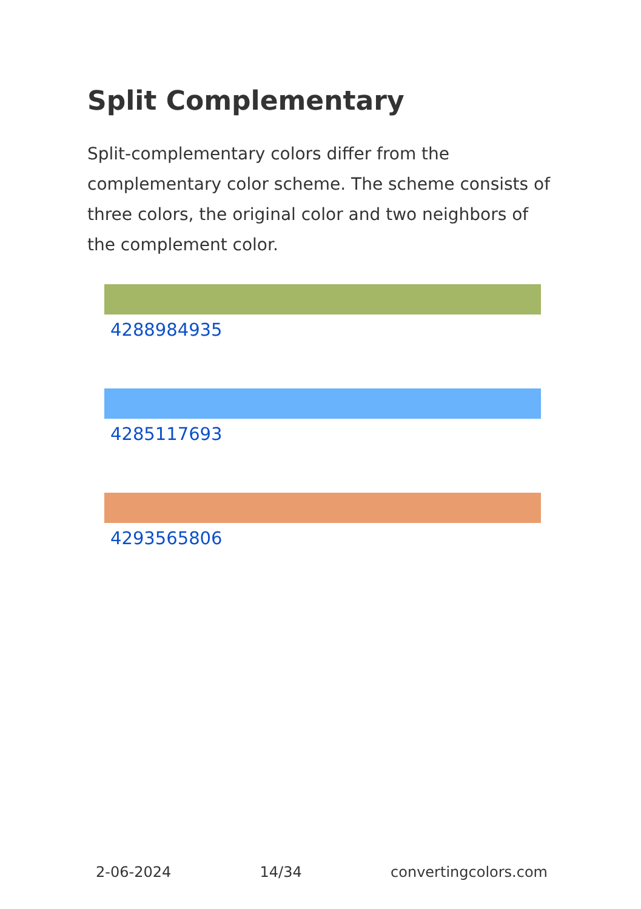Split Complementary
Split-complementary colors differ from the complementary color scheme. The scheme consists of three colors, the original color and two neighbors of the complement color.
4288984935
4285117693
4293565806
2-06-2024 14/34 convertingcolors.com